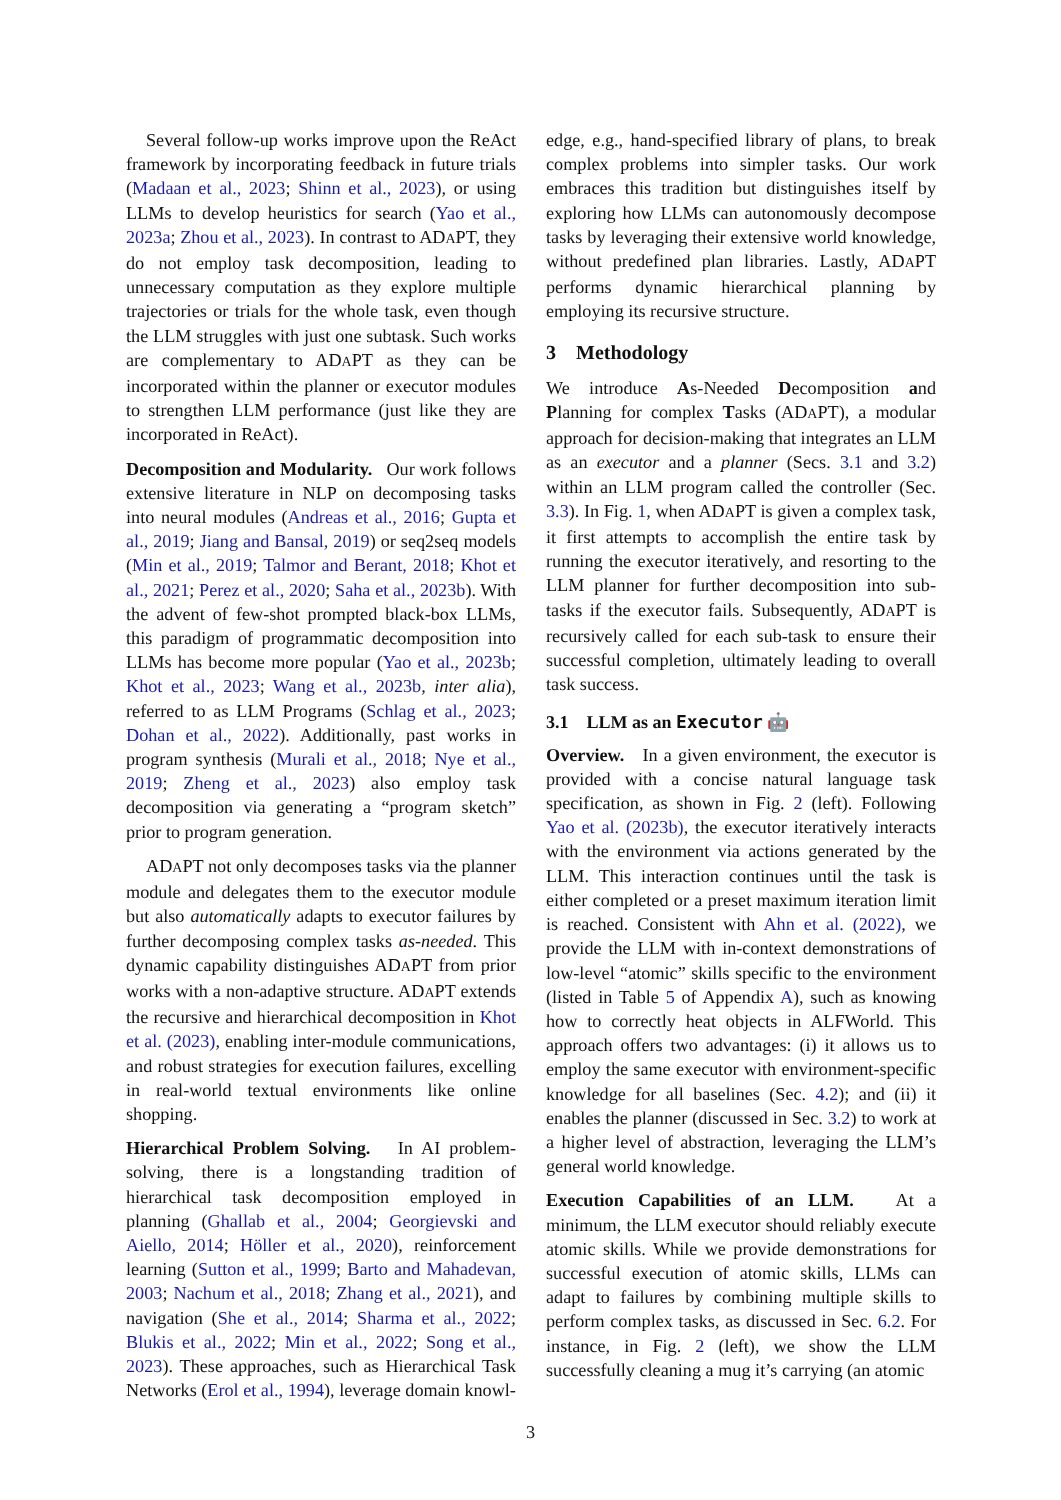Several follow-up works improve upon the ReAct framework by incorporating feedback in future trials (Madaan et al., 2023; Shinn et al., 2023), or using LLMs to develop heuristics for search (Yao et al., 2023a; Zhou et al., 2023). In contrast to ADAPT, they do not employ task decomposition, leading to unnecessary computation as they explore multiple trajectories or trials for the whole task, even though the LLM struggles with just one subtask. Such works are complementary to ADAPT as they can be incorporated within the planner or executor modules to strengthen LLM performance (just like they are incorporated in ReAct).
Decomposition and Modularity. Our work follows extensive literature in NLP on decomposing tasks into neural modules (Andreas et al., 2016; Gupta et al., 2019; Jiang and Bansal, 2019) or seq2seq models (Min et al., 2019; Talmor and Berant, 2018; Khot et al., 2021; Perez et al., 2020; Saha et al., 2023b). With the advent of few-shot prompted black-box LLMs, this paradigm of programmatic decomposition into LLMs has become more popular (Yao et al., 2023b; Khot et al., 2023; Wang et al., 2023b, inter alia), referred to as LLM Programs (Schlag et al., 2023; Dohan et al., 2022). Additionally, past works in program synthesis (Murali et al., 2018; Nye et al., 2019; Zheng et al., 2023) also employ task decomposition via generating a “program sketch” prior to program generation.
ADAPT not only decomposes tasks via the planner module and delegates them to the executor module but also automatically adapts to executor failures by further decomposing complex tasks as-needed. This dynamic capability distinguishes ADAPT from prior works with a non-adaptive structure. ADAPT extends the recursive and hierarchical decomposition in Khot et al. (2023), enabling inter-module communications, and robust strategies for execution failures, excelling in real-world textual environments like online shopping.
Hierarchical Problem Solving. In AI problem-solving, there is a longstanding tradition of hierarchical task decomposition employed in planning (Ghallab et al., 2004; Georgievski and Aiello, 2014; Höller et al., 2020), reinforcement learning (Sutton et al., 1999; Barto and Mahadevan, 2003; Nachum et al., 2018; Zhang et al., 2021), and navigation (She et al., 2014; Sharma et al., 2022; Blukis et al., 2022; Min et al., 2022; Song et al., 2023). These approaches, such as Hierarchical Task Networks (Erol et al., 1994), leverage domain knowl-
edge, e.g., hand-specified library of plans, to break complex problems into simpler tasks. Our work embraces this tradition but distinguishes itself by exploring how LLMs can autonomously decompose tasks by leveraging their extensive world knowledge, without predefined plan libraries. Lastly, ADAPT performs dynamic hierarchical planning by employing its recursive structure.
3 Methodology
We introduce As-Needed Decomposition and Planning for complex Tasks (ADAPT), a modular approach for decision-making that integrates an LLM as an executor and a planner (Secs. 3.1 and 3.2) within an LLM program called the controller (Sec. 3.3). In Fig. 1, when ADAPT is given a complex task, it first attempts to accomplish the entire task by running the executor iteratively, and resorting to the LLM planner for further decomposition into sub-tasks if the executor fails. Subsequently, ADAPT is recursively called for each sub-task to ensure their successful completion, ultimately leading to overall task success.
3.1 LLM as an Executor 🤖
Overview. In a given environment, the executor is provided with a concise natural language task specification, as shown in Fig. 2 (left). Following Yao et al. (2023b), the executor iteratively interacts with the environment via actions generated by the LLM. This interaction continues until the task is either completed or a preset maximum iteration limit is reached. Consistent with Ahn et al. (2022), we provide the LLM with in-context demonstrations of low-level “atomic” skills specific to the environment (listed in Table 5 of Appendix A), such as knowing how to correctly heat objects in ALFWorld. This approach offers two advantages: (i) it allows us to employ the same executor with environment-specific knowledge for all baselines (Sec. 4.2); and (ii) it enables the planner (discussed in Sec. 3.2) to work at a higher level of abstraction, leveraging the LLM’s general world knowledge.
Execution Capabilities of an LLM. At a minimum, the LLM executor should reliably execute atomic skills. While we provide demonstrations for successful execution of atomic skills, LLMs can adapt to failures by combining multiple skills to perform complex tasks, as discussed in Sec. 6.2. For instance, in Fig. 2 (left), we show the LLM successfully cleaning a mug it’s carrying (an atomic
3